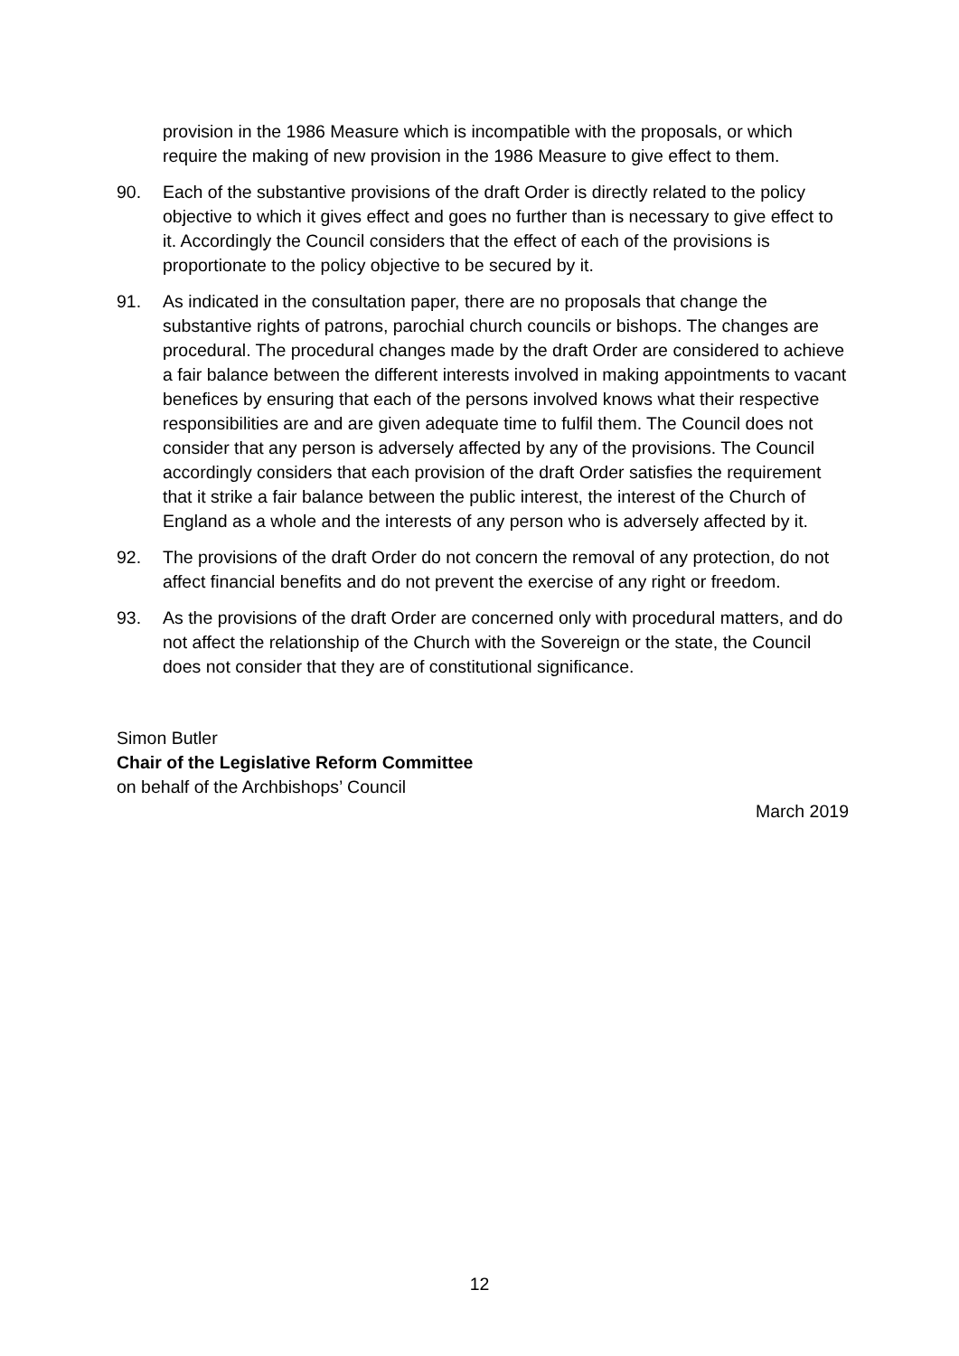provision in the 1986 Measure which is incompatible with the proposals, or which require the making of new provision in the 1986 Measure to give effect to them.
90. Each of the substantive provisions of the draft Order is directly related to the policy objective to which it gives effect and goes no further than is necessary to give effect to it. Accordingly the Council considers that the effect of each of the provisions is proportionate to the policy objective to be secured by it.
91. As indicated in the consultation paper, there are no proposals that change the substantive rights of patrons, parochial church councils or bishops. The changes are procedural. The procedural changes made by the draft Order are considered to achieve a fair balance between the different interests involved in making appointments to vacant benefices by ensuring that each of the persons involved knows what their respective responsibilities are and are given adequate time to fulfil them. The Council does not consider that any person is adversely affected by any of the provisions. The Council accordingly considers that each provision of the draft Order satisfies the requirement that it strike a fair balance between the public interest, the interest of the Church of England as a whole and the interests of any person who is adversely affected by it.
92. The provisions of the draft Order do not concern the removal of any protection, do not affect financial benefits and do not prevent the exercise of any right or freedom.
93. As the provisions of the draft Order are concerned only with procedural matters, and do not affect the relationship of the Church with the Sovereign or the state, the Council does not consider that they are of constitutional significance.
Simon Butler
Chair of the Legislative Reform Committee
on behalf of the Archbishops’ Council
March 2019
12